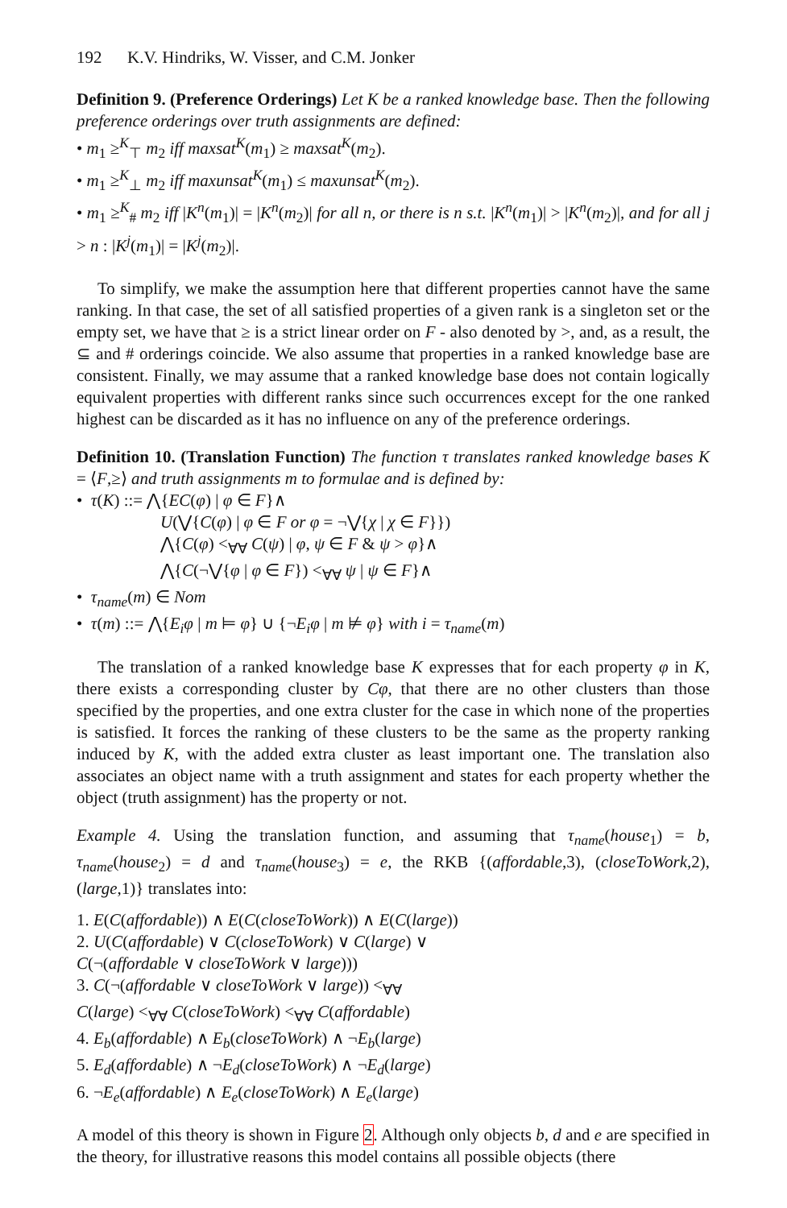192 K.V. Hindriks, W. Visser, and C.M. Jonker
Definition 9. (Preference Orderings) Let K be a ranked knowledge base. Then the following preference orderings over truth assignments are defined:
• m<sub>1</sub> ≥<sup>K</sup><sub>⊤</sub> m<sub>2</sub> iff maxsat<sup>K</sup>(m<sub>1</sub>) ≥ maxsat<sup>K</sup>(m<sub>2</sub>).
• m<sub>1</sub> ≥<sup>K</sup><sub>⊥</sub> m<sub>2</sub> iff maxunsat<sup>K</sup>(m<sub>1</sub>) ≤ maxunsat<sup>K</sup>(m<sub>2</sub>).
• m<sub>1</sub> ≥<sup>K</sup><sub>#</sub> m<sub>2</sub> iff |K<sup>n</sup>(m<sub>1</sub>)| = |K<sup>n</sup>(m<sub>2</sub>)| for all n, or there is n s.t. |K<sup>n</sup>(m<sub>1</sub>)| > |K<sup>n</sup>(m<sub>2</sub>)|, and for all j > n : |K<sup>j</sup>(m<sub>1</sub>)| = |K<sup>j</sup>(m<sub>2</sub>)|.
To simplify, we make the assumption here that different properties cannot have the same ranking. In that case, the set of all satisfied properties of a given rank is a singleton set or the empty set, we have that ≥ is a strict linear order on F - also denoted by >, and, as a result, the ⊆ and # orderings coincide. We also assume that properties in a ranked knowledge base are consistent. Finally, we may assume that a ranked knowledge base does not contain logically equivalent properties with different ranks since such occurrences except for the one ranked highest can be discarded as it has no influence on any of the preference orderings.
Definition 10. (Translation Function) The function τ translates ranked knowledge bases K = ⟨F,≥⟩ and truth assignments m to formulae and is defined by:
• τ(K) ::= ⋀{EC(φ) | φ ∈ F}∧
U(⋁{C(φ) | φ ∈ F or φ = ¬⋁{χ | χ ∈ F}})
⋀{C(φ) <<sub>∀∀</sub> C(ψ) | φ, ψ ∈ F & ψ > φ}∧
⋀{C(¬⋁{φ | φ ∈ F}) <<sub>∀∀</sub> ψ | ψ ∈ F}∧
• τ<sub>name</sub>(m) ∈ Nom
• τ(m) ::= ⋀{E<sub>i</sub>φ | m ⊨ φ} ∪ {¬E<sub>i</sub>φ | m ⊭ φ} with i = τ<sub>name</sub>(m)
The translation of a ranked knowledge base K expresses that for each property φ in K, there exists a corresponding cluster by Cφ, that there are no other clusters than those specified by the properties, and one extra cluster for the case in which none of the properties is satisfied. It forces the ranking of these clusters to be the same as the property ranking induced by K, with the added extra cluster as least important one. The translation also associates an object name with a truth assignment and states for each property whether the object (truth assignment) has the property or not.
Example 4. Using the translation function, and assuming that τ<sub>name</sub>(house<sub>1</sub>) = b, τ<sub>name</sub>(house<sub>2</sub>) = d and τ<sub>name</sub>(house<sub>3</sub>) = e, the RKB {(affordable,3), (closeToWork,2),(large,1)} translates into:
1. E(C(affordable)) ∧ E(C(closeToWork)) ∧ E(C(large))
2. U(C(affordable) ∨ C(closeToWork) ∨ C(large) ∨
C(¬(affordable ∨ closeToWork ∨ large)))
3. C(¬(affordable ∨ closeToWork ∨ large)) <<sub>∀∀</sub>
C(large) <<sub>∀∀</sub> C(closeToWork) <<sub>∀∀</sub> C(affordable)
4. E<sub>b</sub>(affordable) ∧ E<sub>b</sub>(closeToWork) ∧ ¬E<sub>b</sub>(large)
5. E<sub>d</sub>(affordable) ∧ ¬E<sub>d</sub>(closeToWork) ∧ ¬E<sub>d</sub>(large)
6. ¬E<sub>e</sub>(affordable) ∧ E<sub>e</sub>(closeToWork) ∧ E<sub>e</sub>(large)
A model of this theory is shown in Figure 2. Although only objects b, d and e are specified in the theory, for illustrative reasons this model contains all possible objects (there